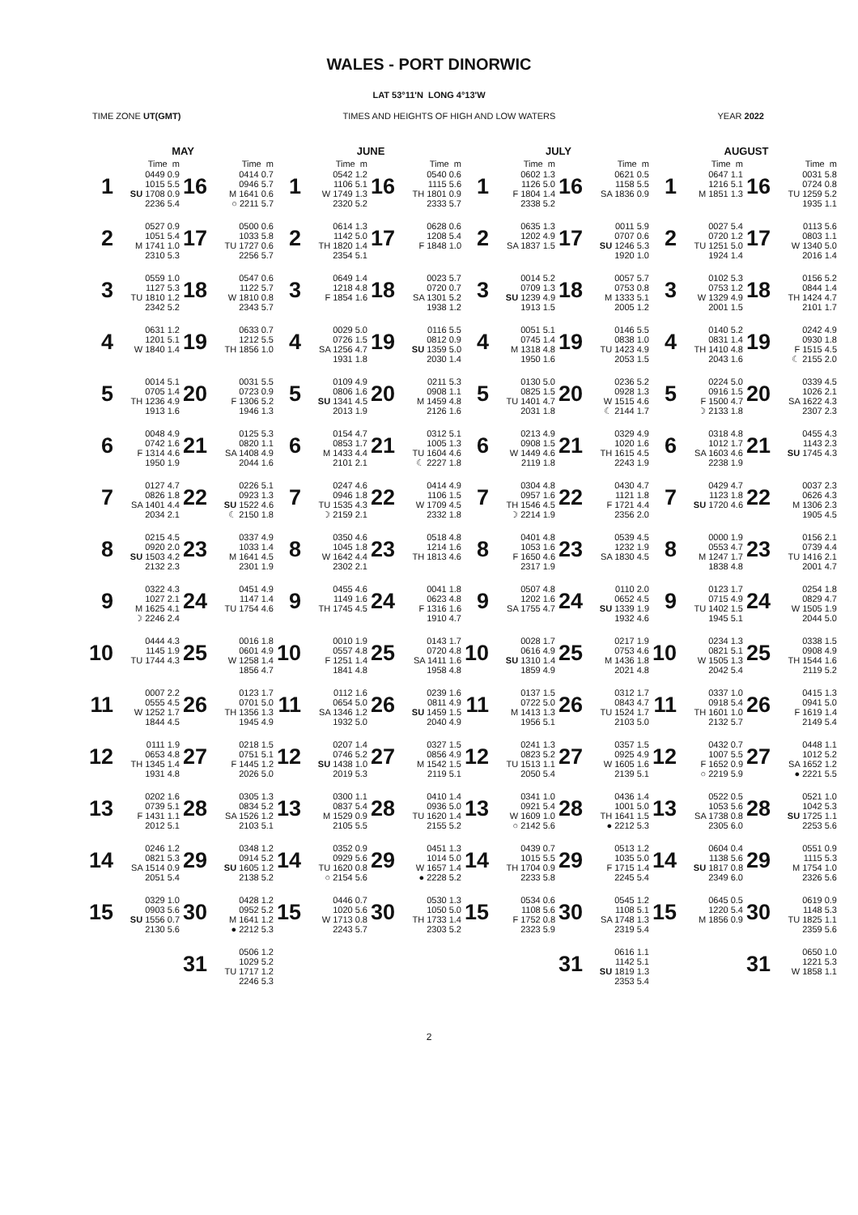WALES - PORT DINORWIC
LAT 53°11'N LONG 4°13'W
TIME ZONE UT(GMT) TIMES AND HEIGHTS OF HIGH AND LOW WATERS YEAR 2022
MAY
| | Time m | | Time m |
| --- | --- | --- | --- |
| 1 | 0449 0.9 1015 5.5 SU 1708 0.9 2236 5.4 | 16 | 0414 0.7 0946 5.7 M 1641 0.6 ○ 2211 5.7 |
| 2 | 0527 0.9 1051 5.4 M 1741 1.0 2310 5.3 | 17 | 0500 0.6 1033 5.8 TU 1727 0.6 2256 5.7 |
| 3 | 0559 1.0 1127 5.3 TU 1810 1.2 2342 5.2 | 18 | 0547 0.6 1122 5.7 W 1810 0.8 2343 5.7 |
| 4 | 0631 1.2 1201 5.1 W 1840 1.4 | 19 | 0633 0.7 1212 5.5 TH 1856 1.0 |
| 5 | 0014 5.1 0705 1.4 TH 1236 4.9 1913 1.6 | 20 | 0031 5.5 0723 0.9 F 1306 5.2 1946 1.3 |
| 6 | 0048 4.9 0742 1.6 F 1314 4.6 1950 1.9 | 21 | 0125 5.3 0820 1.1 SA 1408 4.9 2044 1.6 |
| 7 | 0127 4.7 0826 1.8 SA 1401 4.4 2034 2.1 | 22 | 0226 5.1 0923 1.3 SU 1522 4.6 ☾ 2150 1.8 |
| 8 | 0215 4.5 0920 2.0 SU 1503 4.2 2132 2.3 | 23 | 0337 4.9 1033 1.4 M 1641 4.5 2301 1.9 |
| 9 | 0322 4.3 1027 2.1 M 1625 4.1 ☽ 2246 2.4 | 24 | 0451 4.9 1147 1.4 TU 1754 4.6 |
| 10 | 0444 4.3 1145 1.9 TU 1744 4.3 | 25 | 0016 1.8 0601 4.9 W 1258 1.4 1856 4.7 |
| 11 | 0007 2.2 0555 4.5 W 1252 1.7 1844 4.5 | 26 | 0123 1.7 0701 5.0 TH 1356 1.3 1945 4.9 |
| 12 | 0111 1.9 0653 4.8 TH 1345 1.4 1931 4.8 | 27 | 0218 1.5 0751 5.1 F 1445 1.2 2026 5.0 |
| 13 | 0202 1.6 0739 5.1 F 1431 1.1 2012 5.1 | 28 | 0305 1.3 0834 5.2 SA 1526 1.2 2103 5.1 |
| 14 | 0246 1.2 0821 5.3 SA 1514 0.9 2051 5.4 | 29 | 0348 1.2 0914 5.2 SU 1605 1.2 2138 5.2 |
| 15 | 0329 1.0 0903 5.6 SU 1556 0.7 2130 5.6 | 30 | 0428 1.2 0952 5.2 M 1641 1.2 ● 2212 5.3 |
| | | 31 | 0506 1.2 1029 5.2 TU 1717 1.2 2246 5.3 |
JUNE
| | Time m | | Time m |
| --- | --- | --- | --- |
| 1 | 0542 1.2 1106 5.1 W 1749 1.3 2320 5.2 | 16 | 0540 0.6 1115 5.6 TH 1801 0.9 2333 5.7 |
| 2 | 0614 1.3 1142 5.0 TH 1820 1.4 2354 5.1 | 17 | 0628 0.6 1208 5.4 F 1848 1.0 |
| 3 | 0649 1.4 1218 4.8 F 1854 1.6 | 18 | 0023 5.7 0720 0.7 SA 1301 5.2 1938 1.2 |
| 4 | 0029 5.0 0726 1.5 SA 1256 4.7 1931 1.8 | 19 | 0116 5.5 0812 0.9 SU 1359 5.0 2030 1.4 |
| 5 | 0109 4.9 0806 1.6 SU 1341 4.5 2013 1.9 | 20 | 0211 5.3 0908 1.1 M 1459 4.8 2126 1.6 |
| 6 | 0154 4.7 0853 1.7 M 1433 4.4 2101 2.1 | 21 | 0312 5.1 1005 1.3 TU 1604 4.6 ☾ 2227 1.8 |
| 7 | 0247 4.6 0946 1.8 TU 1535 4.3 ☽ 2159 2.1 | 22 | 0414 4.9 1106 1.5 W 1709 4.5 2332 1.8 |
| 8 | 0350 4.6 1045 1.8 W 1642 4.4 2302 2.1 | 23 | 0518 4.8 1214 1.6 TH 1813 4.6 |
| 9 | 0455 4.6 1149 1.6 TH 1745 4.5 | 24 | 0041 1.8 0623 4.8 F 1316 1.6 1910 4.7 |
| 10 | 0010 1.9 0557 4.8 F 1251 1.4 1841 4.8 | 25 | 0143 1.7 0720 4.8 SA 1411 1.6 1958 4.8 |
| 11 | 0112 1.6 0654 5.0 SA 1346 1.2 1932 5.0 | 26 | 0239 1.6 0811 4.9 SU 1459 1.5 2040 4.9 |
| 12 | 0207 1.4 0746 5.2 SU 1438 1.0 2019 5.3 | 27 | 0327 1.5 0856 4.9 M 1542 1.5 2119 5.1 |
| 13 | 0300 1.1 0837 5.4 M 1529 0.9 2105 5.5 | 28 | 0410 1.4 0936 5.0 TU 1620 1.4 2155 5.2 |
| 14 | 0352 0.9 0929 5.6 TU 1620 0.8 ○ 2154 5.6 | 29 | 0451 1.3 1014 5.0 W 1657 1.4 ● 2228 5.2 |
| 15 | 0446 0.7 1020 5.6 W 1713 0.8 2243 5.7 | 30 | 0530 1.3 1050 5.0 TH 1733 1.4 2303 5.2 |
JULY
| | Time m | | Time m |
| --- | --- | --- | --- |
| 1 | 0602 1.3 1126 5.0 F 1804 1.4 2338 5.2 | 16 | 0621 0.5 1158 5.5 SA 1836 0.9 |
| 2 | 0635 1.3 1202 4.9 SA 1837 1.5 | 17 | 0011 5.9 0707 0.6 SU 1246 5.3 1920 1.0 |
| 3 | 0014 5.2 0709 1.3 SU 1239 4.9 1913 1.5 | 18 | 0057 5.7 0753 0.8 M 1333 5.1 2005 1.2 |
| 4 | 0051 5.1 0745 1.4 M 1318 4.8 1950 1.6 | 19 | 0146 5.5 0838 1.0 TU 1423 4.9 2053 1.5 |
| 5 | 0130 5.0 0825 1.5 TU 1401 4.7 2031 1.8 | 20 | 0236 5.2 0928 1.3 W 1515 4.6 ☾ 2144 1.7 |
| 6 | 0213 4.9 0908 1.5 W 1449 4.6 2119 1.8 | 21 | 0329 4.9 1020 1.6 TH 1615 4.5 2243 1.9 |
| 7 | 0304 4.8 0957 1.6 TH 1546 4.5 ☽ 2214 1.9 | 22 | 0430 4.7 1121 1.8 F 1721 4.4 2356 2.0 |
| 8 | 0401 4.8 1053 1.6 F 1650 4.6 2317 1.9 | 23 | 0539 4.5 1232 1.9 SA 1830 4.5 |
| 9 | 0507 4.8 1202 1.6 SA 1755 4.7 | 24 | 0110 2.0 0652 4.5 SU 1339 1.9 1932 4.6 |
| 10 | 0028 1.7 0616 4.9 SU 1310 1.4 1859 4.9 | 25 | 0217 1.9 0753 4.6 M 1436 1.8 2021 4.8 |
| 11 | 0137 1.5 0722 5.0 M 1413 1.3 1956 5.1 | 26 | 0312 1.7 0843 4.7 TU 1524 1.7 2103 5.0 |
| 12 | 0241 1.3 0823 5.2 TU 1513 1.1 2050 5.4 | 27 | 0357 1.5 0925 4.9 W 1605 1.6 2139 5.1 |
| 13 | 0341 1.0 0921 5.4 W 1609 1.0 ○ 2142 5.6 | 28 | 0436 1.4 1001 5.0 TH 1641 1.5 ● 2212 5.3 |
| 14 | 0439 0.7 1015 5.5 TH 1704 0.9 2233 5.8 | 29 | 0513 1.2 1035 5.0 F 1715 1.4 2245 5.4 |
| 15 | 0534 0.6 1108 5.6 F 1752 0.8 2323 5.9 | 30 | 0545 1.2 1108 5.1 SA 1748 1.3 2319 5.4 |
| | | 31 | 0616 1.1 1142 5.1 SU 1819 1.3 2353 5.4 |
AUGUST
| | Time m | | Time m |
| --- | --- | --- | --- |
| 1 | 0647 1.1 1216 5.1 M 1851 1.3 | 16 | 0031 5.8 0724 0.8 TU 1259 5.2 1935 1.1 |
| 2 | 0027 5.4 0720 1.2 TU 1251 5.0 1924 1.4 | 17 | 0113 5.6 0803 1.1 W 1340 5.0 2016 1.4 |
| 3 | 0102 5.3 0753 1.2 W 1329 4.9 2001 1.5 | 18 | 0156 5.2 0844 1.4 TH 1424 4.7 2101 1.7 |
| 4 | 0140 5.2 0831 1.4 TH 1410 4.8 2043 1.6 | 19 | 0242 4.9 0930 1.8 F 1515 4.5 ☾ 2155 2.0 |
| 5 | 0224 5.0 0916 1.5 F 1500 4.7 ☽ 2133 1.8 | 20 | 0339 4.5 1026 2.1 SA 1622 4.3 2307 2.3 |
| 6 | 0318 4.8 1012 1.7 SA 1603 4.6 2238 1.9 | 21 | 0455 4.3 1143 2.3 SU 1745 4.3 |
| 7 | 0429 4.7 1123 1.8 SU 1720 4.6 | 22 | 0037 2.3 0626 4.3 M 1306 2.3 1905 4.5 |
| 8 | 0000 1.9 0553 4.7 M 1247 1.7 1838 4.8 | 23 | 0156 2.1 0739 4.4 TU 1416 2.1 2001 4.7 |
| 9 | 0123 1.7 0715 4.9 TU 1402 1.5 1945 5.1 | 24 | 0254 1.8 0829 4.7 W 1505 1.9 2044 5.0 |
| 10 | 0234 1.3 0821 5.1 W 1505 1.3 2042 5.4 | 25 | 0338 1.5 0908 4.9 TH 1544 1.6 2119 5.2 |
| 11 | 0337 1.0 0918 5.4 TH 1601 1.0 2132 5.7 | 26 | 0415 1.3 0941 5.0 F 1619 1.4 2149 5.4 |
| 12 | 0432 0.7 1007 5.5 F 1652 0.9 ○ 2219 5.9 | 27 | 0448 1.1 1012 5.2 SA 1652 1.2 ● 2221 5.5 |
| 13 | 0522 0.5 1053 5.6 SA 1738 0.8 2305 6.0 | 28 | 0521 1.0 1042 5.3 SU 1725 1.1 2253 5.6 |
| 14 | 0604 0.4 1138 5.6 SU 1817 0.8 2349 6.0 | 29 | 0551 0.9 1115 5.3 M 1754 1.0 2326 5.6 |
| 15 | 0645 0.5 1220 5.4 M 1856 0.9 | 30 | 0619 0.9 1148 5.3 TU 1825 1.1 2359 5.6 |
| | | 31 | 0650 1.0 1221 5.3 W 1858 1.1 |
2